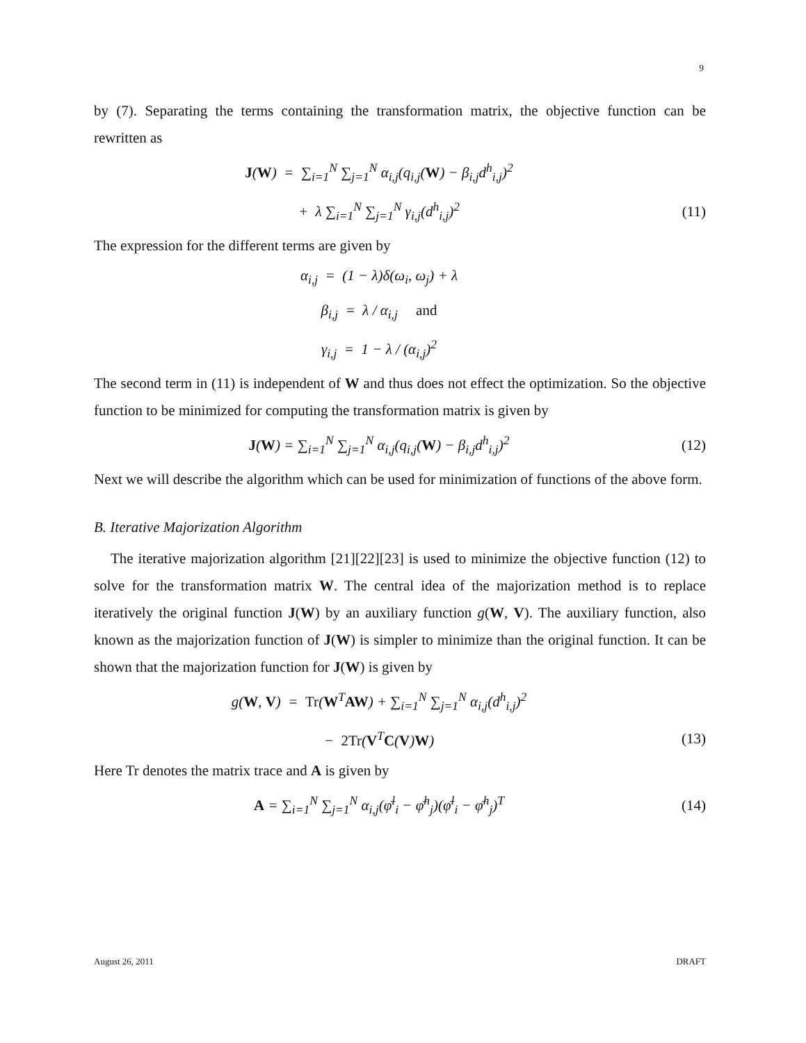9
by (7). Separating the terms containing the transformation matrix, the objective function can be rewritten as
J(W) = ∑<sub>i=1</sub><sup>N</sup> ∑<sub>j=1</sub><sup>N</sup> α<sub>i,j</sub>(q<sub>i,j</sub>(W) − β<sub>i,j</sub>d<sup>h</sup><sub>i,j</sub>)<sup>2</sup>
+ λ ∑<sub>i=1</sub><sup>N</sup> ∑<sub>j=1</sub><sup>N</sup> γ<sub>i,j</sub>(d<sup>h</sup><sub>i,j</sub>)<sup>2</sup> (11)
The expression for the different terms are given by
α<sub>i,j</sub> = (1 − λ)δ(ω<sub>i</sub>, ω<sub>j</sub>) + λ
β<sub>i,j</sub> = λ / α<sub>i,j</sub> and
γ<sub>i,j</sub> = 1 − λ / (α<sub>i,j</sub>)<sup>2</sup>
The second term in (11) is independent of W and thus does not effect the optimization. So the objective function to be minimized for computing the transformation matrix is given by
J(W) = ∑<sub>i=1</sub><sup>N</sup> ∑<sub>j=1</sub><sup>N</sup> α<sub>i,j</sub>(q<sub>i,j</sub>(W) − β<sub>i,j</sub>d<sup>h</sup><sub>i,j</sub>)<sup>2</sup>
(12)
Next we will describe the algorithm which can be used for minimization of functions of the above form.
B. Iterative Majorization Algorithm
The iterative majorization algorithm [21][22][23] is used to minimize the objective function (12) to solve for the transformation matrix W. The central idea of the majorization method is to replace iteratively the original function J(W) by an auxiliary function g(W, V). The auxiliary function, also known as the majorization function of J(W) is simpler to minimize than the original function. It can be shown that the majorization function for J(W) is given by
g(W, V) = Tr(W<sup>T</sup>AW) + ∑<sub>i=1</sub><sup>N</sup> ∑<sub>j=1</sub><sup>N</sup> α<sub>i,j</sub>(d<sup>h</sup><sub>i,j</sub>)<sup>2</sup>
− 2Tr(V<sup>T</sup>C(V)W) (13)
Here Tr denotes the matrix trace and A is given by
A = ∑<sub>i=1</sub><sup>N</sup> ∑<sub>j=1</sub><sup>N</sup> α<sub>i,j</sub>(φ̄<sup>l</sup><sub>i</sub> − φ̄<sup>h</sup><sub>j</sub>)(φ̄<sup>l</sup><sub>i</sub> − φ̄<sup>h</sup><sub>j</sub>)<sup>T</sup>
(14)
August 26, 2011 DRAFT